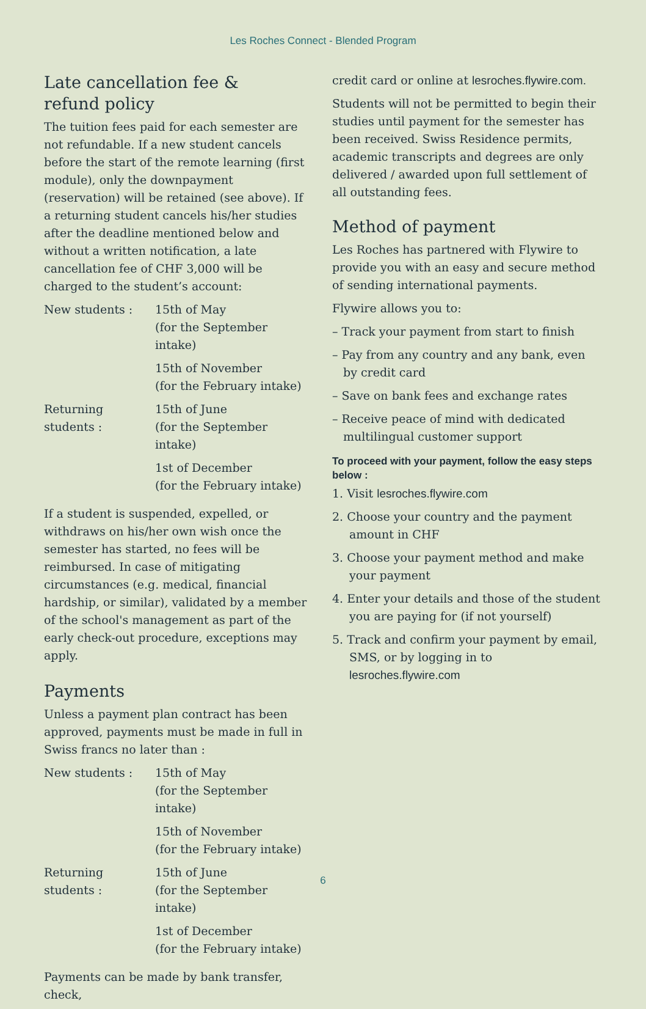Les Roches Connect - Blended Program
Late cancellation fee &
refund policy
The tuition fees paid for each semester are not refundable. If a new student cancels before the start of the remote learning (first module), only the downpayment (reservation) will be retained (see above). If a returning student cancels his/her studies after the deadline mentioned below and without a written notification, a late cancellation fee of CHF 3,000 will be charged to the student’s account:
| New students : | 15th of May (for the September intake) |
| | 15th of November (for the February intake) |
| Returning students : | 15th of June (for the September intake) |
| | 1st of December (for the February intake) |
If a student is suspended, expelled, or withdraws on his/her own wish once the semester has started, no fees will be reimbursed. In case of mitigating circumstances (e.g. medical, financial hardship, or similar), validated by a member of the school's management as part of the early check-out procedure, exceptions may apply.
Payments
Unless a payment plan contract has been approved, payments must be made in full in Swiss francs no later than :
| New students : | 15th of May (for the September intake) |
| | 15th of November (for the February intake) |
| Returning students : | 15th of June (for the September intake) |
| | 1st of December (for the February intake) |
Payments can be made by bank transfer, check,
credit card or online at lesroches.flywire.com.
Students will not be permitted to begin their studies until payment for the semester has been received. Swiss Residence permits, academic transcripts and degrees are only delivered / awarded upon full settlement of all outstanding fees.
Method of payment
Les Roches has partnered with Flywire to provide you with an easy and secure method of sending international payments.
Flywire allows you to:
– Track your payment from start to finish
– Pay from any country and any bank, even by credit card
– Save on bank fees and exchange rates
– Receive peace of mind with dedicated multilingual customer support
To proceed with your payment, follow the easy steps below :
1. Visit lesroches.flywire.com
2. Choose your country and the payment amount in CHF
3. Choose your payment method and make your payment
4. Enter your details and those of the student you are paying for (if not yourself)
5. Track and confirm your payment by email, SMS, or by logging in to lesroches.flywire.com
6